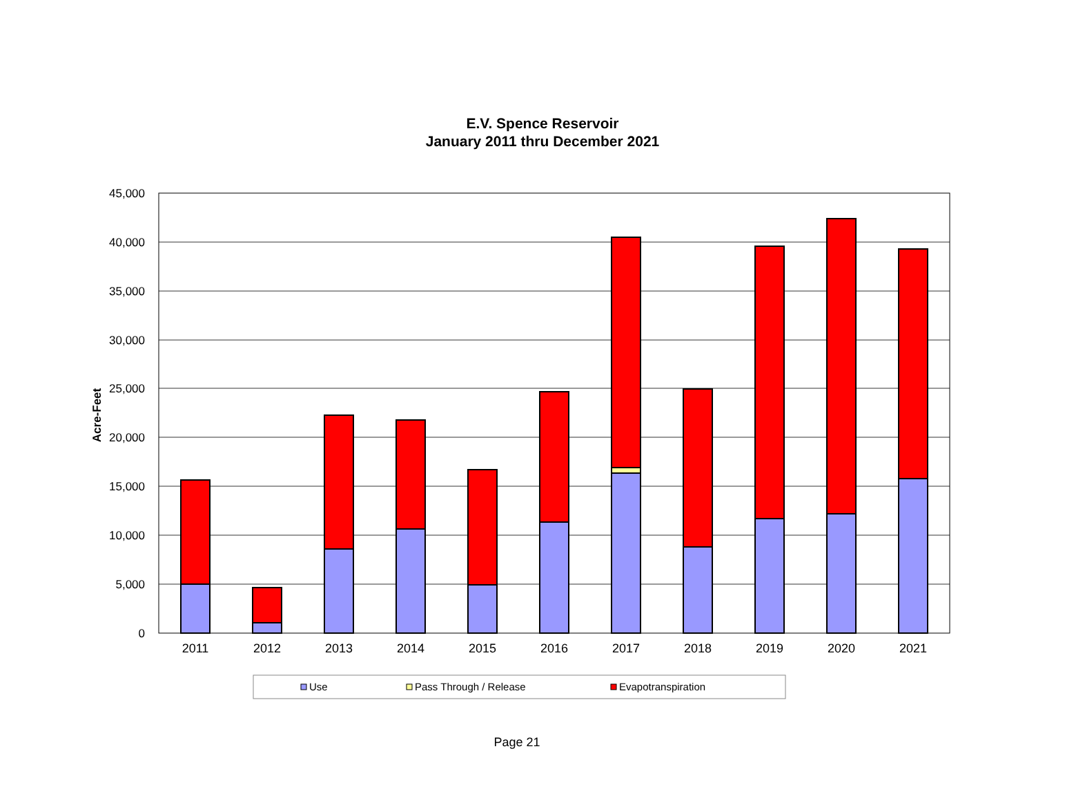E.V. Spence Reservoir
January 2011 thru December 2021
45,000
40,000
35,000
30,000
25,000
20,000
15,000
10,000
5,000
0
Acre-Feet
2011
2012
2013
2014
2015
2016
2017
2018
2019
2020
2021
Use
Pass Through / Release
Evapotranspiration
Page 21